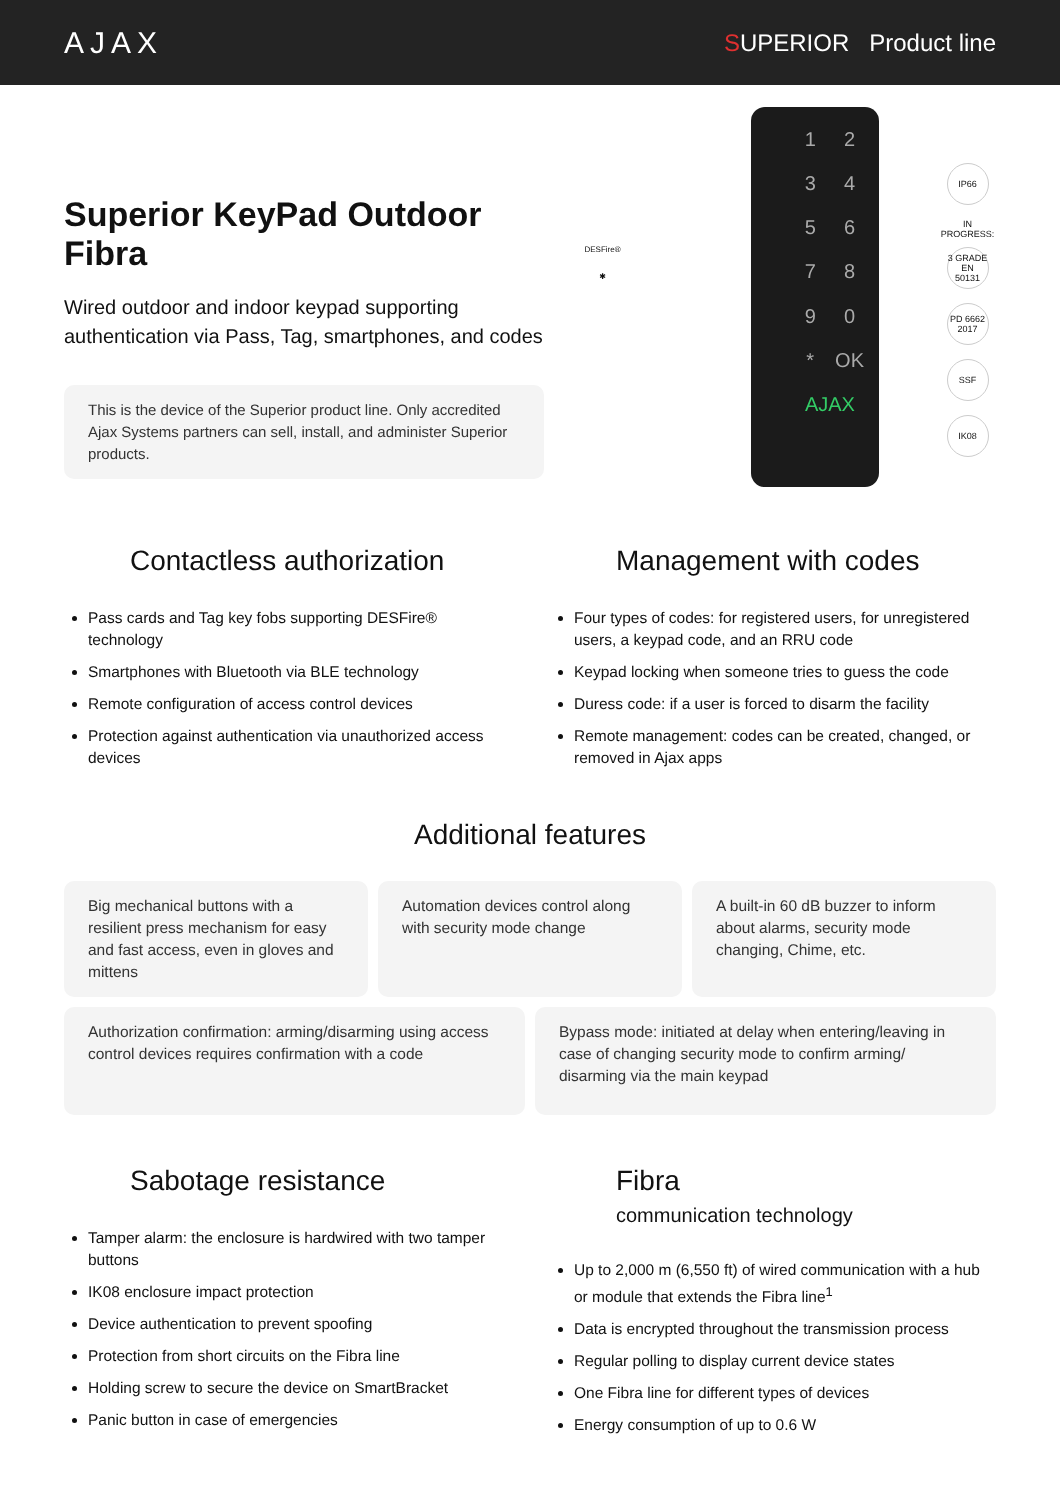AJAX
SUPERIOR Product line
Superior KeyPad Outdoor Fibra
Wired outdoor and indoor keypad supporting authentication via Pass, Tag, smartphones, and codes
This is the device of the Superior product line. Only accredited Ajax Systems partners can sell, install, and administer Superior products.
DESFire®
✱
1234567890 * OK AJAX
IP66
IN PROGRESS:
3 GRADE EN 50131
PD 6662 2017
SSF
IK08
Contactless authorization
Pass cards and Tag key fobs supporting DESFire® technology
Smartphones with Bluetooth via BLE technology
Remote configuration of access control devices
Protection against authentication via unauthorized access devices
Management with codes
Four types of codes: for registered users, for unregistered users, a keypad code, and an RRU code
Keypad locking when someone tries to guess the code
Duress code: if a user is forced to disarm the facility
Remote management: codes can be created, changed, or removed in Ajax apps
Additional features
Big mechanical buttons with a resilient press mechanism for easy and fast access, even in gloves and mittens
Automation devices control along with security mode change
A built-in 60 dB buzzer to inform about alarms, security mode changing, Chime, etc.
Authorization confirmation: arming/disarming using access control devices requires confirmation with a code
Bypass mode: initiated at delay when entering/leaving in case of changing security mode to confirm arming/ disarming via the main keypad
Sabotage resistance
Tamper alarm: the enclosure is hardwired with two tamper buttons
IK08 enclosure impact protection
Device authentication to prevent spoofing
Protection from short circuits on the Fibra line
Holding screw to secure the device on SmartBracket
Panic button in case of emergencies
Fibra
communication technology
Up to 2,000 m (6,550 ft) of wired communication with a hub or module that extends the Fibra line<sup>1</sup>
Data is encrypted throughout the transmission process
Regular polling to display current device states
One Fibra line for different types of devices
Energy consumption of up to 0.6 W